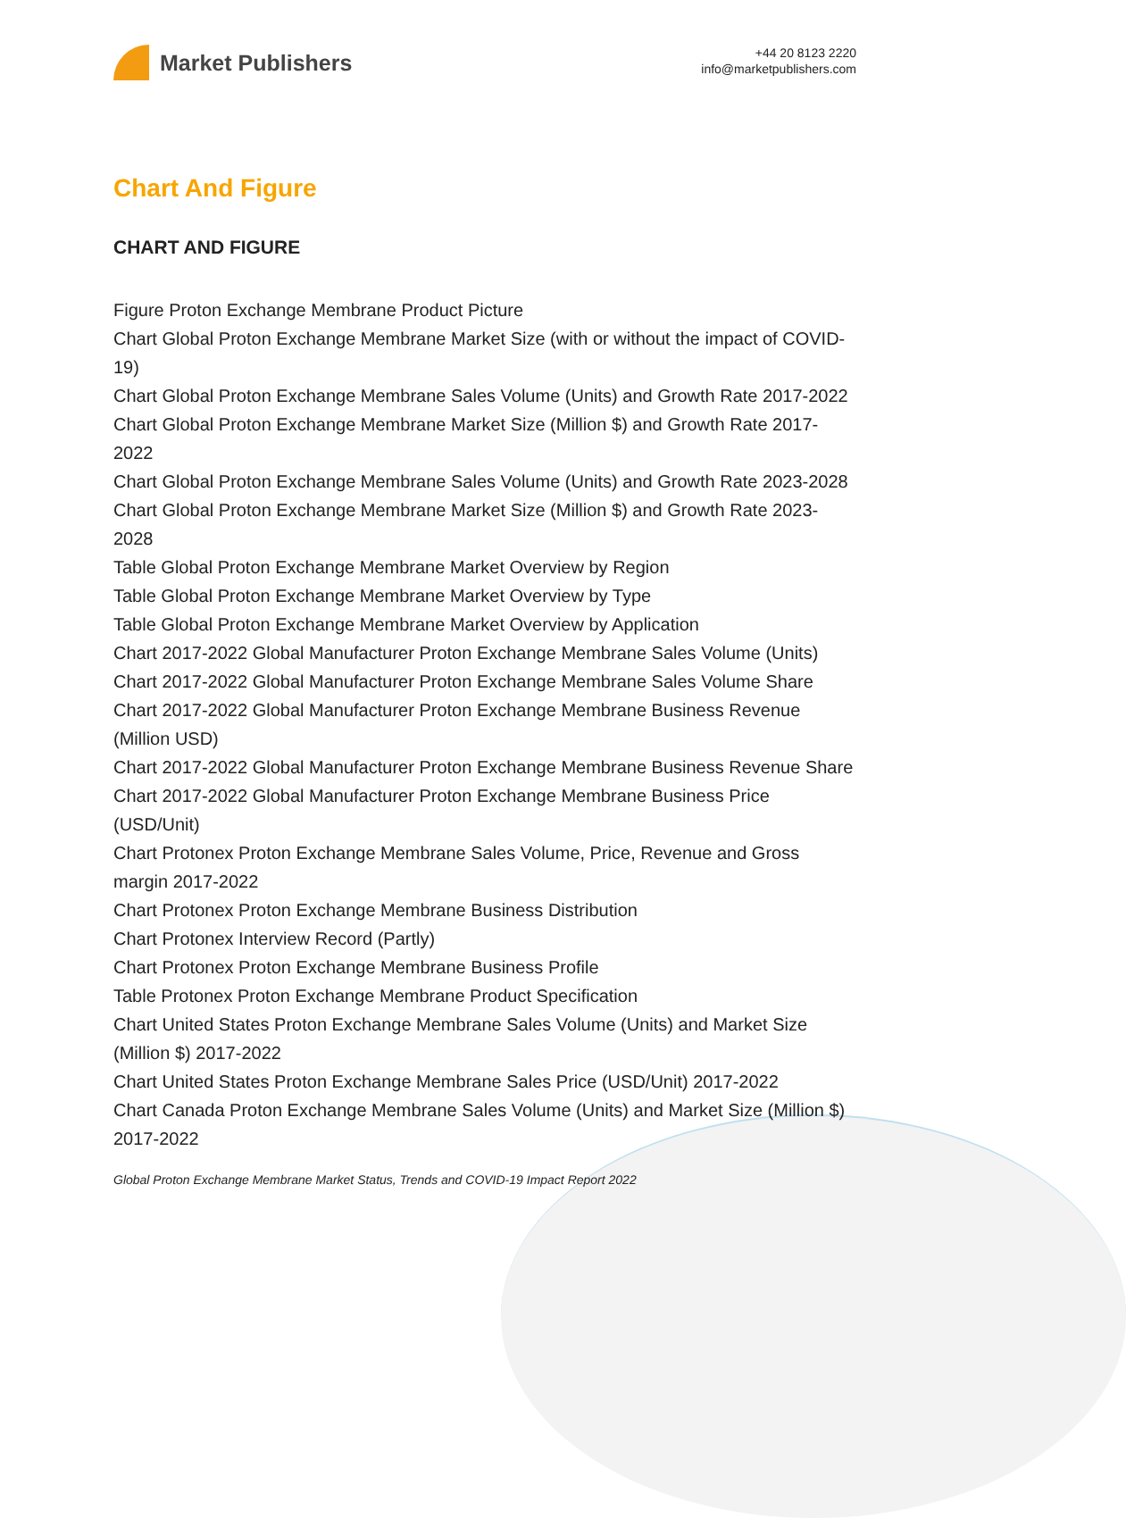Market Publishers
+44 20 8123 2220
info@marketpublishers.com
Chart And Figure
CHART AND FIGURE
Figure Proton Exchange Membrane Product Picture
Chart Global Proton Exchange Membrane Market Size (with or without the impact of COVID-19)
Chart Global Proton Exchange Membrane Sales Volume (Units) and Growth Rate 2017-2022
Chart Global Proton Exchange Membrane Market Size (Million $) and Growth Rate 2017-2022
Chart Global Proton Exchange Membrane Sales Volume (Units) and Growth Rate 2023-2028
Chart Global Proton Exchange Membrane Market Size (Million $) and Growth Rate 2023-2028
Table Global Proton Exchange Membrane Market Overview by Region
Table Global Proton Exchange Membrane Market Overview by Type
Table Global Proton Exchange Membrane Market Overview by Application
Chart 2017-2022 Global Manufacturer Proton Exchange Membrane Sales Volume (Units)
Chart 2017-2022 Global Manufacturer Proton Exchange Membrane Sales Volume Share
Chart 2017-2022 Global Manufacturer Proton Exchange Membrane Business Revenue (Million USD)
Chart 2017-2022 Global Manufacturer Proton Exchange Membrane Business Revenue Share
Chart 2017-2022 Global Manufacturer Proton Exchange Membrane Business Price (USD/Unit)
Chart Protonex Proton Exchange Membrane Sales Volume, Price, Revenue and Gross margin 2017-2022
Chart Protonex Proton Exchange Membrane Business Distribution
Chart Protonex Interview Record (Partly)
Chart Protonex Proton Exchange Membrane Business Profile
Table Protonex Proton Exchange Membrane Product Specification
Chart United States Proton Exchange Membrane Sales Volume (Units) and Market Size (Million $) 2017-2022
Chart United States Proton Exchange Membrane Sales Price (USD/Unit) 2017-2022
Chart Canada Proton Exchange Membrane Sales Volume (Units) and Market Size (Million $) 2017-2022
Global Proton Exchange Membrane Market Status, Trends and COVID-19 Impact Report 2022